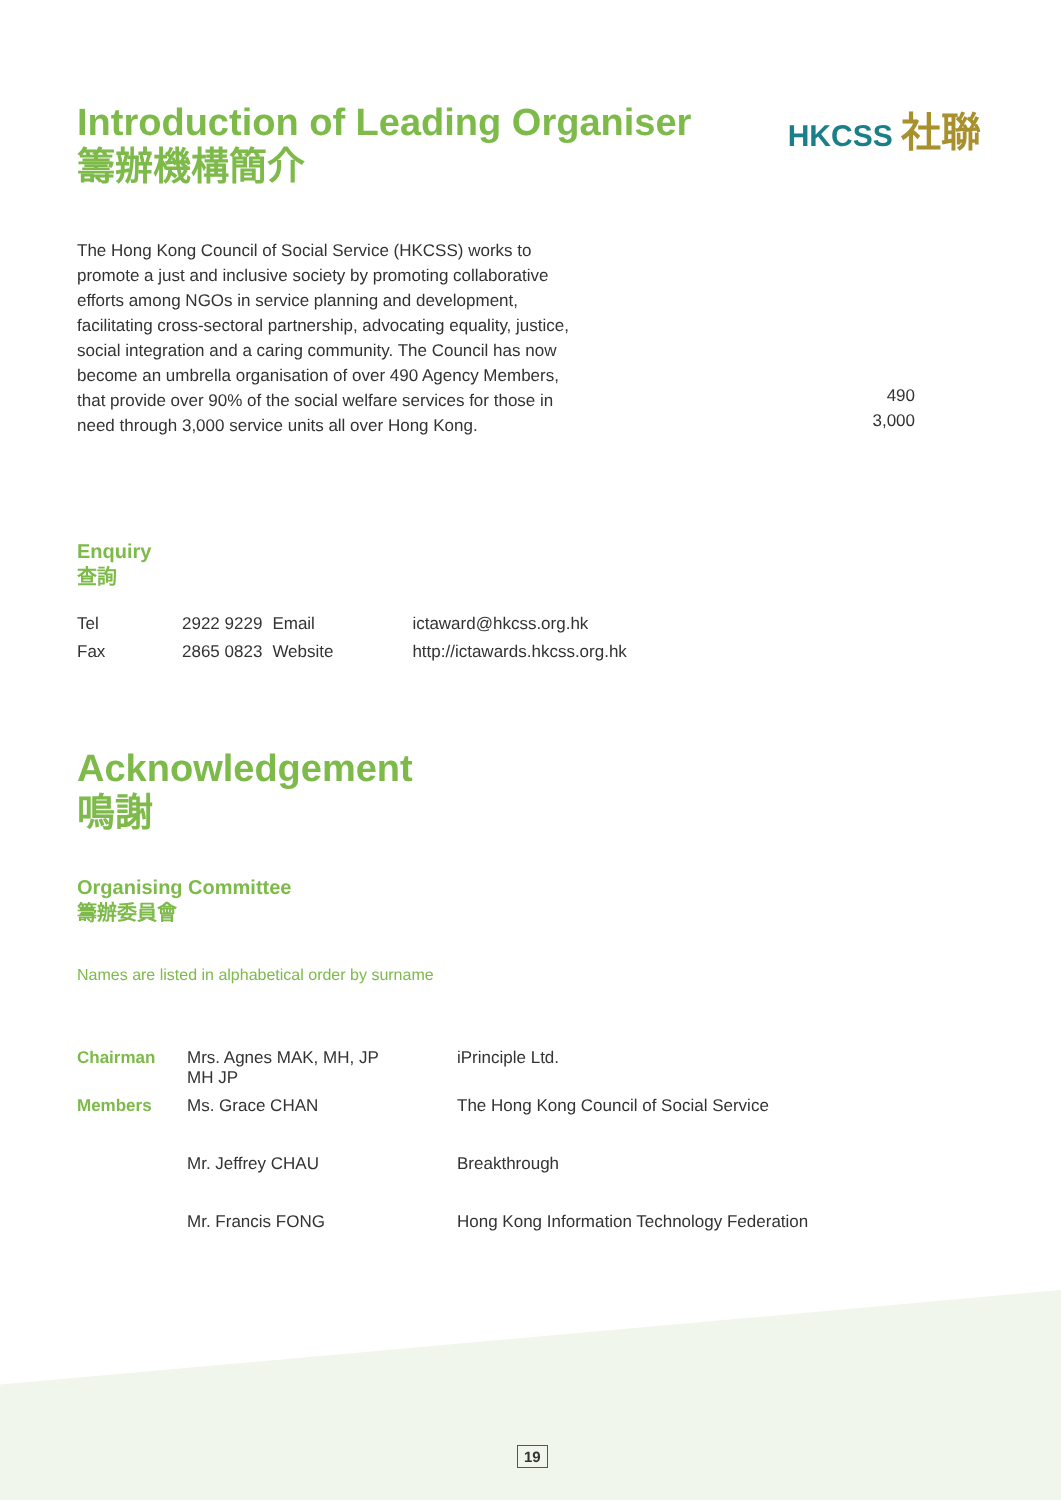HKCSS 社聯
Introduction of Leading Organiser
籌辦機構簡介
The Hong Kong Council of Social Service (HKCSS) works to promote a just and inclusive society by promoting collaborative efforts among NGOs in service planning and development, facilitating cross-sectoral partnership, advocating equality, justice, social integration and a caring community. The Council has now become an umbrella organisation of over 490 Agency Members, that provide over 90% of the social welfare services for those in need through 3,000 service units all over Hong Kong.
490
3,000
Enquiry
查詢
| Tel | 2922 9229 | Email | ictaward@hkcss.org.hk |
| Fax | 2865 0823 | Website | http://ictawards.hkcss.org.hk |
Acknowledgement
鳴謝
Organising Committee
籌辦委員會
Names are listed in alphabetical order by surname
| Chairman | Mrs. Agnes MAK, MH, JP MH JP | iPrinciple Ltd. |
| Members | Ms. Grace CHAN | The Hong Kong Council of Social Service |
| | Mr. Jeffrey CHAU | Breakthrough |
| | Mr. Francis FONG | Hong Kong Information Technology Federation |
19